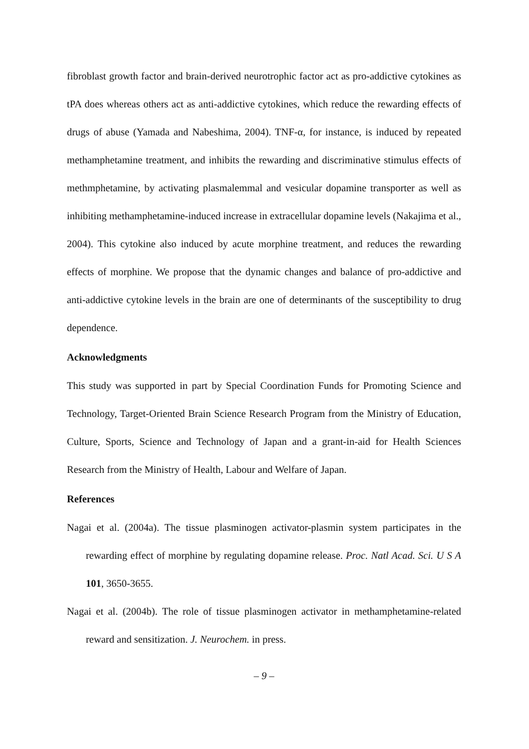fibroblast growth factor and brain-derived neurotrophic factor act as pro-addictive cytokines as tPA does whereas others act as anti-addictive cytokines, which reduce the rewarding effects of drugs of abuse (Yamada and Nabeshima, 2004). TNF-α, for instance, is induced by repeated methamphetamine treatment, and inhibits the rewarding and discriminative stimulus effects of methmphetamine, by activating plasmalemmal and vesicular dopamine transporter as well as inhibiting methamphetamine-induced increase in extracellular dopamine levels (Nakajima et al., 2004). This cytokine also induced by acute morphine treatment, and reduces the rewarding effects of morphine. We propose that the dynamic changes and balance of pro-addictive and anti-addictive cytokine levels in the brain are one of determinants of the susceptibility to drug dependence.
Acknowledgments
This study was supported in part by Special Coordination Funds for Promoting Science and Technology, Target-Oriented Brain Science Research Program from the Ministry of Education, Culture, Sports, Science and Technology of Japan and a grant-in-aid for Health Sciences Research from the Ministry of Health, Labour and Welfare of Japan.
References
Nagai et al. (2004a). The tissue plasminogen activator-plasmin system participates in the rewarding effect of morphine by regulating dopamine release. Proc. Natl Acad. Sci. U S A 101, 3650-3655.
Nagai et al. (2004b). The role of tissue plasminogen activator in methamphetamine-related reward and sensitization. J. Neurochem. in press.
– 9 –